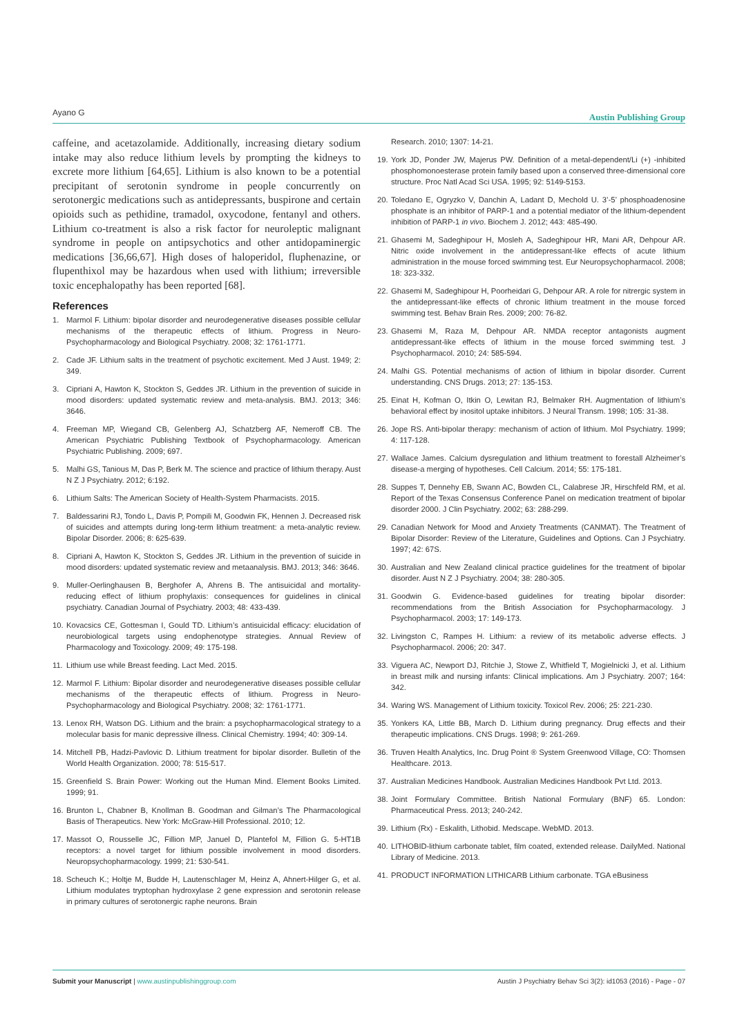Ayano G Austin Publishing Group
caffeine, and acetazolamide. Additionally, increasing dietary sodium intake may also reduce lithium levels by prompting the kidneys to excrete more lithium [64,65]. Lithium is also known to be a potential precipitant of serotonin syndrome in people concurrently on serotonergic medications such as antidepressants, buspirone and certain opioids such as pethidine, tramadol, oxycodone, fentanyl and others. Lithium co-treatment is also a risk factor for neuroleptic malignant syndrome in people on antipsychotics and other antidopaminergic medications [36,66,67]. High doses of haloperidol, fluphenazine, or flupenthixol may be hazardous when used with lithium; irreversible toxic encephalopathy has been reported [68].
References
1. Marmol F. Lithium: bipolar disorder and neurodegenerative diseases possible cellular mechanisms of the therapeutic effects of lithium. Progress in Neuro-Psychopharmacology and Biological Psychiatry. 2008; 32: 1761-1771.
2. Cade JF. Lithium salts in the treatment of psychotic excitement. Med J Aust. 1949; 2: 349.
3. Cipriani A, Hawton K, Stockton S, Geddes JR. Lithium in the prevention of suicide in mood disorders: updated systematic review and meta-analysis. BMJ. 2013; 346: 3646.
4. Freeman MP, Wiegand CB, Gelenberg AJ, Schatzberg AF, Nemeroff CB. The American Psychiatric Publishing Textbook of Psychopharmacology. American Psychiatric Publishing. 2009; 697.
5. Malhi GS, Tanious M, Das P, Berk M. The science and practice of lithium therapy. Aust N Z J Psychiatry. 2012; 6:192.
6. Lithium Salts: The American Society of Health-System Pharmacists. 2015.
7. Baldessarini RJ, Tondo L, Davis P, Pompili M, Goodwin FK, Hennen J. Decreased risk of suicides and attempts during long-term lithium treatment: a meta-analytic review. Bipolar Disorder. 2006; 8: 625-639.
8. Cipriani A, Hawton K, Stockton S, Geddes JR. Lithium in the prevention of suicide in mood disorders: updated systematic review and metaanalysis. BMJ. 2013; 346: 3646.
9. Muller-Oerlinghausen B, Berghofer A, Ahrens B. The antisuicidal and mortality-reducing effect of lithium prophylaxis: consequences for guidelines in clinical psychiatry. Canadian Journal of Psychiatry. 2003; 48: 433-439.
10. Kovacsics CE, Gottesman I, Gould TD. Lithium’s antisuicidal efficacy: elucidation of neurobiological targets using endophenotype strategies. Annual Review of Pharmacology and Toxicology. 2009; 49: 175-198.
11. Lithium use while Breast feeding. Lact Med. 2015.
12. Marmol F. Lithium: Bipolar disorder and neurodegenerative diseases possible cellular mechanisms of the therapeutic effects of lithium. Progress in Neuro-Psychopharmacology and Biological Psychiatry. 2008; 32: 1761-1771.
13. Lenox RH, Watson DG. Lithium and the brain: a psychopharmacological strategy to a molecular basis for manic depressive illness. Clinical Chemistry. 1994; 40: 309-14.
14. Mitchell PB, Hadzi-Pavlovic D. Lithium treatment for bipolar disorder. Bulletin of the World Health Organization. 2000; 78: 515-517.
15. Greenfield S. Brain Power: Working out the Human Mind. Element Books Limited. 1999; 91.
16. Brunton L, Chabner B, Knollman B. Goodman and Gilman’s The Pharmacological Basis of Therapeutics. New York: McGraw-Hill Professional. 2010; 12.
17. Massot O, Rousselle JC, Fillion MP, Januel D, Plantefol M, Fillion G. 5-HT1B receptors: a novel target for lithium possible involvement in mood disorders. Neuropsychopharmacology. 1999; 21: 530-541.
18. Scheuch K.; Holtje M, Budde H, Lautenschlager M, Heinz A, Ahnert-Hilger G, et al. Lithium modulates tryptophan hydroxylase 2 gene expression and serotonin release in primary cultures of serotonergic raphe neurons. Brain
Research. 2010; 1307: 14-21.
19. York JD, Ponder JW, Majerus PW. Definition of a metal-dependent/Li (+) -inhibited phosphomonoesterase protein family based upon a conserved three-dimensional core structure. Proc Natl Acad Sci USA. 1995; 92: 5149-5153.
20. Toledano E, Ogryzko V, Danchin A, Ladant D, Mechold U. 3’-5’ phosphoadenosine phosphate is an inhibitor of PARP-1 and a potential mediator of the lithium-dependent inhibition of PARP-1 in vivo. Biochem J. 2012; 443: 485-490.
21. Ghasemi M, Sadeghipour H, Mosleh A, Sadeghipour HR, Mani AR, Dehpour AR. Nitric oxide involvement in the antidepressant-like effects of acute lithium administration in the mouse forced swimming test. Eur Neuropsychopharmacol. 2008; 18: 323-332.
22. Ghasemi M, Sadeghipour H, Poorheidari G, Dehpour AR. A role for nitrergic system in the antidepressant-like effects of chronic lithium treatment in the mouse forced swimming test. Behav Brain Res. 2009; 200: 76-82.
23. Ghasemi M, Raza M, Dehpour AR. NMDA receptor antagonists augment antidepressant-like effects of lithium in the mouse forced swimming test. J Psychopharmacol. 2010; 24: 585-594.
24. Malhi GS. Potential mechanisms of action of lithium in bipolar disorder. Current understanding. CNS Drugs. 2013; 27: 135-153.
25. Einat H, Kofman O, Itkin O, Lewitan RJ, Belmaker RH. Augmentation of lithium’s behavioral effect by inositol uptake inhibitors. J Neural Transm. 1998; 105: 31-38.
26. Jope RS. Anti-bipolar therapy: mechanism of action of lithium. Mol Psychiatry. 1999; 4: 117-128.
27. Wallace James. Calcium dysregulation and lithium treatment to forestall Alzheimer’s disease-a merging of hypotheses. Cell Calcium. 2014; 55: 175-181.
28. Suppes T, Dennehy EB, Swann AC, Bowden CL, Calabrese JR, Hirschfeld RM, et al. Report of the Texas Consensus Conference Panel on medication treatment of bipolar disorder 2000. J Clin Psychiatry. 2002; 63: 288-299.
29. Canadian Network for Mood and Anxiety Treatments (CANMAT). The Treatment of Bipolar Disorder: Review of the Literature, Guidelines and Options. Can J Psychiatry. 1997; 42: 67S.
30. Australian and New Zealand clinical practice guidelines for the treatment of bipolar disorder. Aust N Z J Psychiatry. 2004; 38: 280-305.
31. Goodwin G. Evidence-based guidelines for treating bipolar disorder: recommendations from the British Association for Psychopharmacology. J Psychopharmacol. 2003; 17: 149-173.
32. Livingston C, Rampes H. Lithium: a review of its metabolic adverse effects. J Psychopharmacol. 2006; 20: 347.
33. Viguera AC, Newport DJ, Ritchie J, Stowe Z, Whitfield T, Mogielnicki J, et al. Lithium in breast milk and nursing infants: Clinical implications. Am J Psychiatry. 2007; 164: 342.
34. Waring WS. Management of Lithium toxicity. Toxicol Rev. 2006; 25: 221-230.
35. Yonkers KA, Little BB, March D. Lithium during pregnancy. Drug effects and their therapeutic implications. CNS Drugs. 1998; 9: 261-269.
36. Truven Health Analytics, Inc. Drug Point ® System Greenwood Village, CO: Thomsen Healthcare. 2013.
37. Australian Medicines Handbook. Australian Medicines Handbook Pvt Ltd. 2013.
38. Joint Formulary Committee. British National Formulary (BNF) 65. London: Pharmaceutical Press. 2013; 240-242.
39. Lithium (Rx) - Eskalith, Lithobid. Medscape. WebMD. 2013.
40. LITHOBID-lithium carbonate tablet, film coated, extended release. DailyMed. National Library of Medicine. 2013.
41. PRODUCT INFORMATION LITHICARB Lithium carbonate. TGA eBusiness
Submit your Manuscript | www.austinpublishinggroup.com Austin J Psychiatry Behav Sci 3(2): id1053 (2016) - Page - 07